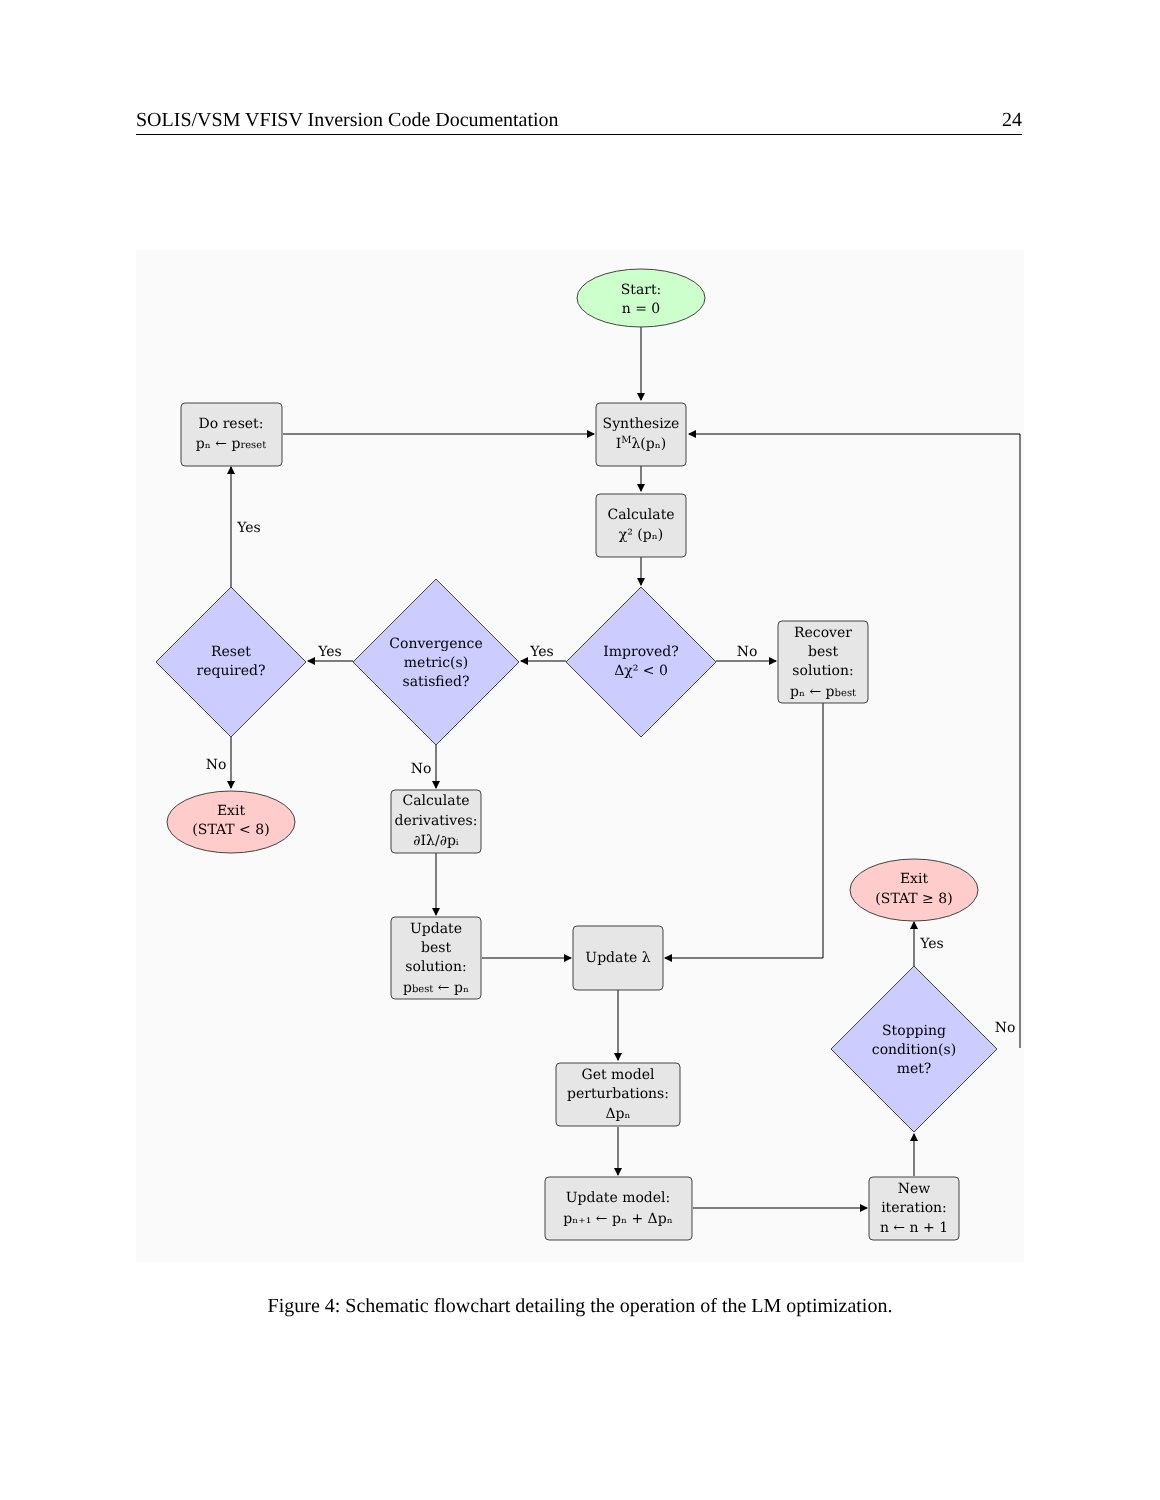SOLIS/VSM VFISV Inversion Code Documentation 24
Start:
n = 0
Synthesize
IMλ(pₙ)
Do reset:
pₙ ← preset
Calculate
χ² (pₙ)
Improved?
Δχ² < 0
Convergence
metric(s)
satisfied?
Reset
required?
Recover
best
solution:
pₙ ← pbest
Exit
(STAT < 8)
Calculate
derivatives:
∂Iλ/∂pᵢ
Update
best
solution:
pbest ← pₙ
Update λ
Exit
(STAT ≥ 8)
Stopping
condition(s)
met?
Get model
perturbations:
Δpₙ
Update model:
pₙ₊₁ ← pₙ + Δpₙ
New
iteration:
n ← n + 1
Yes
Yes
No
Yes
No
No
Yes
No
Figure 4: Schematic flowchart detailing the operation of the LM optimization.